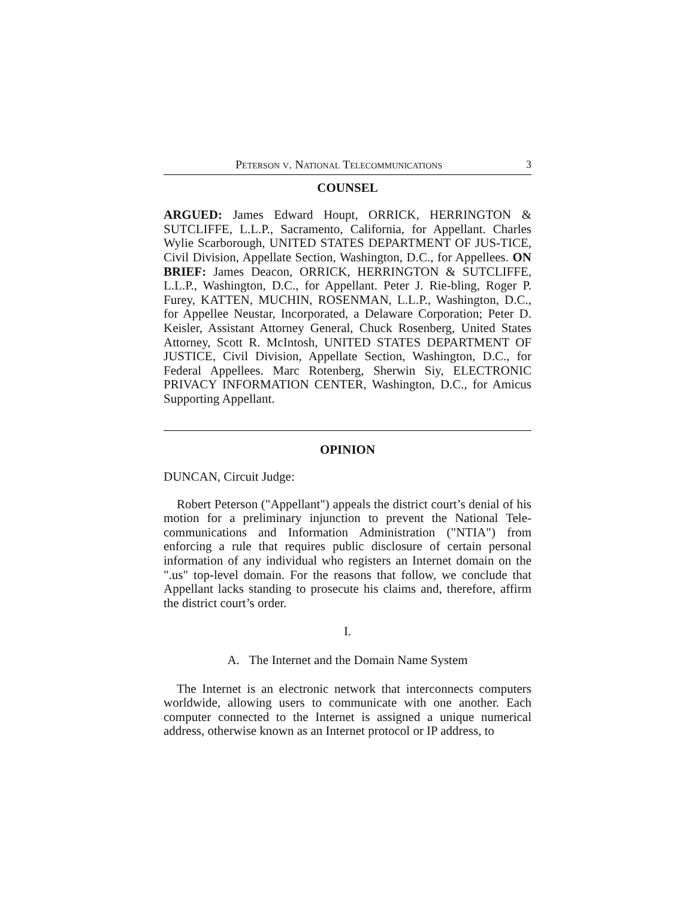Peterson v. National Telecommunications 3
COUNSEL
ARGUED: James Edward Houpt, ORRICK, HERRINGTON & SUTCLIFFE, L.L.P., Sacramento, California, for Appellant. Charles Wylie Scarborough, UNITED STATES DEPARTMENT OF JUS-TICE, Civil Division, Appellate Section, Washington, D.C., for Appellees. ON BRIEF: James Deacon, ORRICK, HERRINGTON & SUTCLIFFE, L.L.P., Washington, D.C., for Appellant. Peter J. Rie-bling, Roger P. Furey, KATTEN, MUCHIN, ROSENMAN, L.L.P., Washington, D.C., for Appellee Neustar, Incorporated, a Delaware Corporation; Peter D. Keisler, Assistant Attorney General, Chuck Rosenberg, United States Attorney, Scott R. McIntosh, UNITED STATES DEPARTMENT OF JUSTICE, Civil Division, Appellate Section, Washington, D.C., for Federal Appellees. Marc Rotenberg, Sherwin Siy, ELECTRONIC PRIVACY INFORMATION CENTER, Washington, D.C., for Amicus Supporting Appellant.
OPINION
DUNCAN, Circuit Judge:
Robert Peterson ("Appellant") appeals the district court’s denial of his motion for a preliminary injunction to prevent the National Tele-communications and Information Administration ("NTIA") from enforcing a rule that requires public disclosure of certain personal information of any individual who registers an Internet domain on the ".us" top-level domain. For the reasons that follow, we conclude that Appellant lacks standing to prosecute his claims and, therefore, affirm the district court’s order.
I.
A. The Internet and the Domain Name System
The Internet is an electronic network that interconnects computers worldwide, allowing users to communicate with one another. Each computer connected to the Internet is assigned a unique numerical address, otherwise known as an Internet protocol or IP address, to